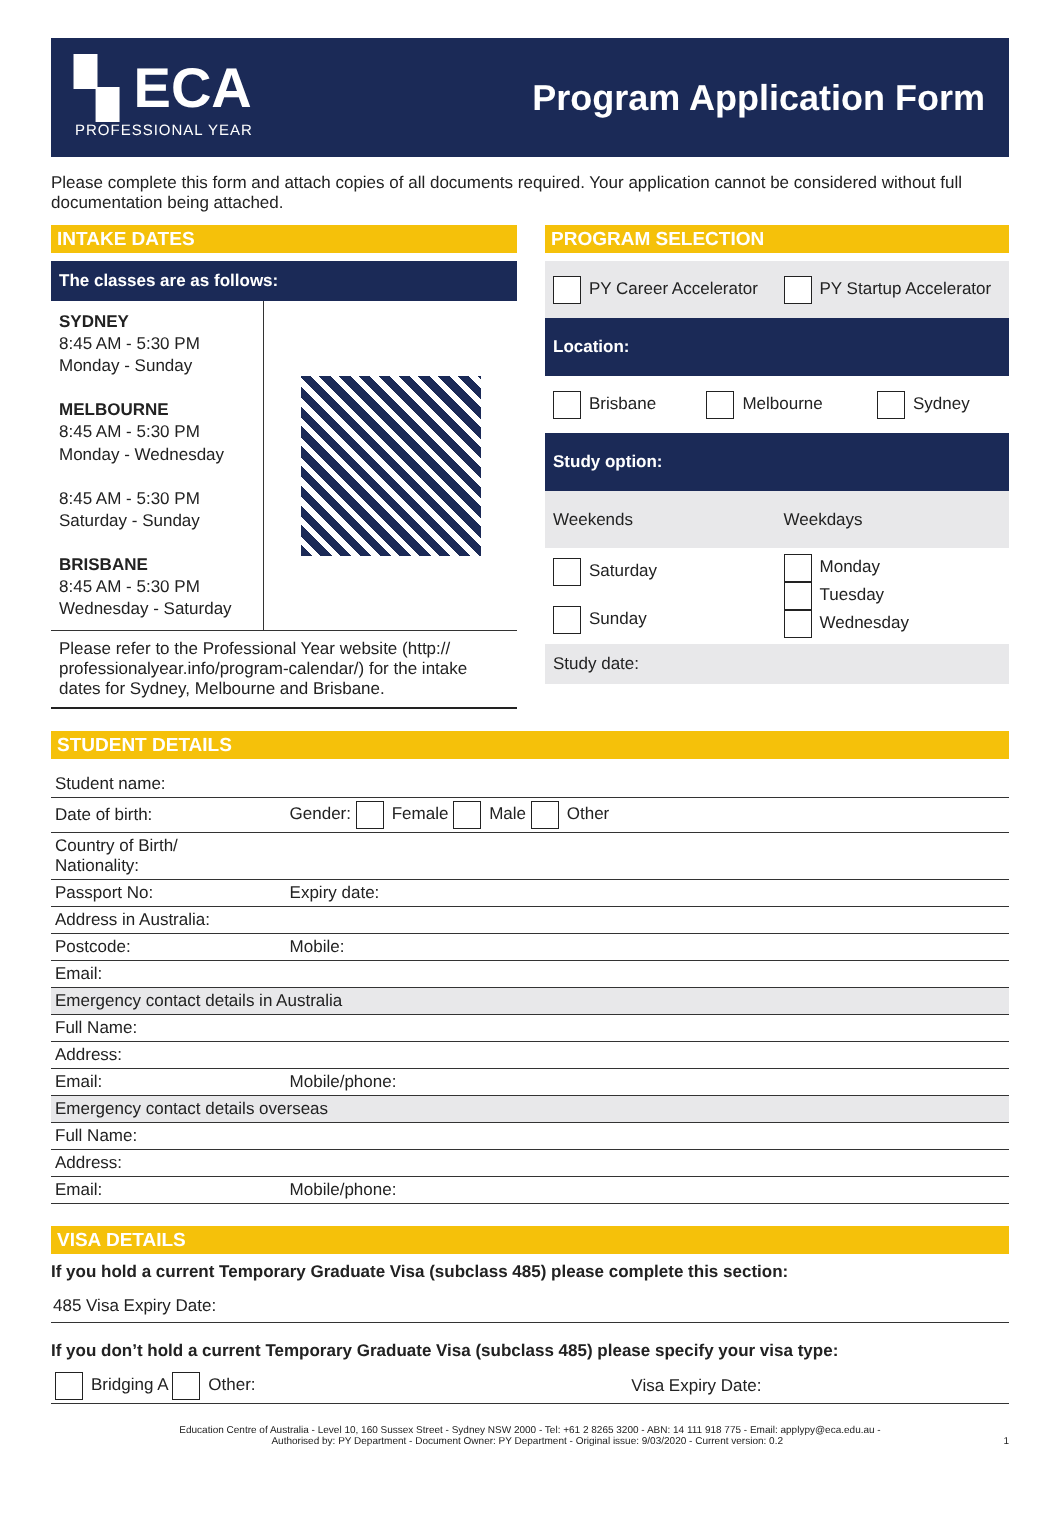▚ ECA
PROFESSIONAL YEAR
Program Application Form
Please complete this form and attach copies of all documents required. Your application cannot be considered without full documentation being attached.
INTAKE DATES
The classes are as follows:
SYDNEY
8:45 AM - 5:30 PM
Monday - Sunday
MELBOURNE
8:45 AM - 5:30 PM
Monday - Wednesday
8:45 AM - 5:30 PM
Saturday - Sunday
BRISBANE
8:45 AM - 5:30 PM
Wednesday - Saturday
Please refer to the Professional Year website (http:// professionalyear.info/program-calendar/) for the intake dates for Sydney, Melbourne and Brisbane.
PROGRAM SELECTION
| PY Career Accelerator | PY Startup Accelerator |
| Location: | |
| / Brisbane / Melbourne / Sydney / | |
| Study option: | |
| Weekends | Weekdays |
| Saturday Sunday | Monday Tuesday Wednesday |
| Study date: | |
STUDENT DETAILS
| Student name: | |
| Date of birth: | Gender: Female Male Other |
| Country of Birth/ Nationality: | |
| Passport No: | Expiry date: |
| Address in Australia: | |
| Postcode: | Mobile: |
| Email: | |
| Emergency contact details in Australia | |
| Full Name: | |
| Address: | |
| Email: | Mobile/phone: |
| Emergency contact details overseas | |
| Full Name: | |
| Address: | |
| Email: | Mobile/phone: |
VISA DETAILS
If you hold a current Temporary Graduate Visa (subclass 485) please complete this section:
485 Visa Expiry Date:
If you don’t hold a current Temporary Graduate Visa (subclass 485) please specify your visa type:
| Bridging A Other: | Visa Expiry Date: |
Education Centre of Australia - Level 10, 160 Sussex Street - Sydney NSW 2000 - Tel: +61 2 8265 3200 - ABN: 14 111 918 775 - Email: applypy@eca.edu.au -
Authorised by: PY Department - Document Owner: PY Department - Original issue: 9/03/2020 - Current version: 0.2 1